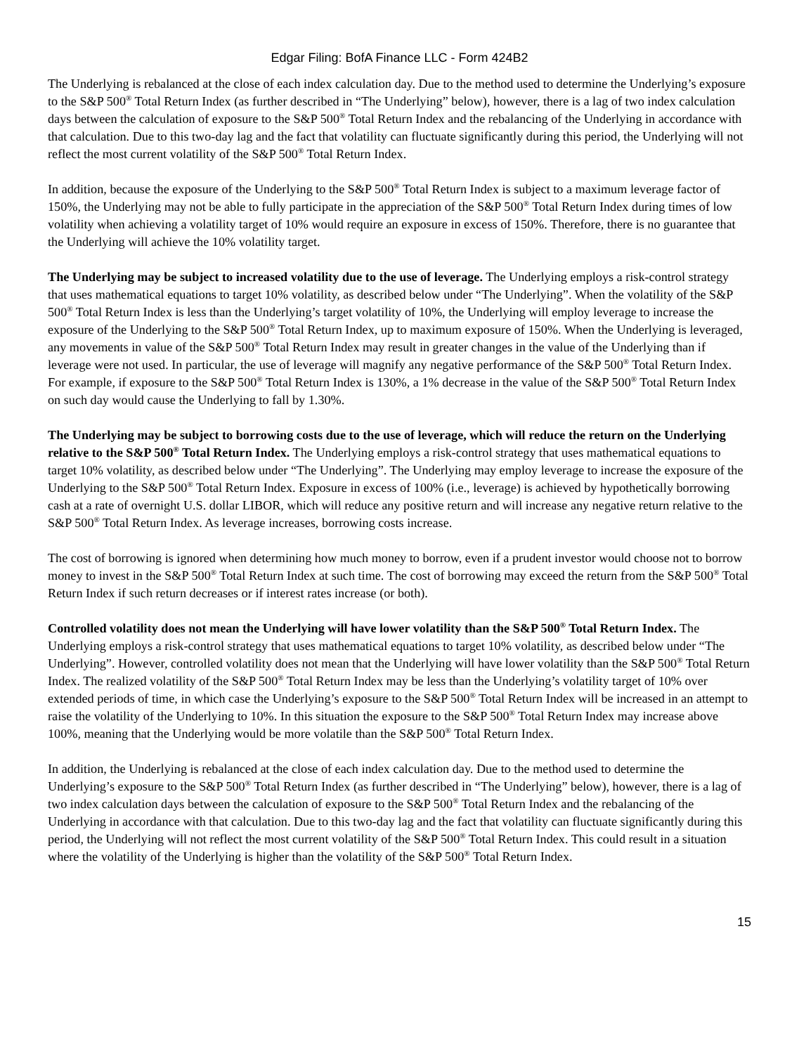Edgar Filing: BofA Finance LLC - Form 424B2
The Underlying is rebalanced at the close of each index calculation day. Due to the method used to determine the Underlying’s exposure to the S&P 500<sup>®</sup> Total Return Index (as further described in “The Underlying” below), however, there is a lag of two index calculation days between the calculation of exposure to the S&P 500<sup>®</sup> Total Return Index and the rebalancing of the Underlying in accordance with that calculation. Due to this two-day lag and the fact that volatility can fluctuate significantly during this period, the Underlying will not reflect the most current volatility of the S&P 500<sup>®</sup> Total Return Index.
In addition, because the exposure of the Underlying to the S&P 500<sup>®</sup> Total Return Index is subject to a maximum leverage factor of 150%, the Underlying may not be able to fully participate in the appreciation of the S&P 500<sup>®</sup> Total Return Index during times of low volatility when achieving a volatility target of 10% would require an exposure in excess of 150%. Therefore, there is no guarantee that the Underlying will achieve the 10% volatility target.
The Underlying may be subject to increased volatility due to the use of leverage. The Underlying employs a risk-control strategy that uses mathematical equations to target 10% volatility, as described below under “The Underlying”. When the volatility of the S&P 500<sup>®</sup> Total Return Index is less than the Underlying’s target volatility of 10%, the Underlying will employ leverage to increase the exposure of the Underlying to the S&P 500<sup>®</sup> Total Return Index, up to maximum exposure of 150%. When the Underlying is leveraged, any movements in value of the S&P 500<sup>®</sup> Total Return Index may result in greater changes in the value of the Underlying than if leverage were not used. In particular, the use of leverage will magnify any negative performance of the S&P 500<sup>®</sup> Total Return Index. For example, if exposure to the S&P 500<sup>®</sup> Total Return Index is 130%, a 1% decrease in the value of the S&P 500<sup>®</sup> Total Return Index on such day would cause the Underlying to fall by 1.30%.
The Underlying may be subject to borrowing costs due to the use of leverage, which will reduce the return on the Underlying relative to the S&P 500<sup>®</sup> Total Return Index. The Underlying employs a risk-control strategy that uses mathematical equations to target 10% volatility, as described below under “The Underlying”. The Underlying may employ leverage to increase the exposure of the Underlying to the S&P 500<sup>®</sup> Total Return Index. Exposure in excess of 100% (i.e., leverage) is achieved by hypothetically borrowing cash at a rate of overnight U.S. dollar LIBOR, which will reduce any positive return and will increase any negative return relative to the S&P 500<sup>®</sup> Total Return Index. As leverage increases, borrowing costs increase.
The cost of borrowing is ignored when determining how much money to borrow, even if a prudent investor would choose not to borrow money to invest in the S&P 500<sup>®</sup> Total Return Index at such time. The cost of borrowing may exceed the return from the S&P 500<sup>®</sup> Total Return Index if such return decreases or if interest rates increase (or both).
Controlled volatility does not mean the Underlying will have lower volatility than the S&P 500<sup>®</sup> Total Return Index. The Underlying employs a risk-control strategy that uses mathematical equations to target 10% volatility, as described below under “The Underlying”. However, controlled volatility does not mean that the Underlying will have lower volatility than the S&P 500<sup>®</sup> Total Return Index. The realized volatility of the S&P 500<sup>®</sup> Total Return Index may be less than the Underlying’s volatility target of 10% over extended periods of time, in which case the Underlying’s exposure to the S&P 500<sup>®</sup> Total Return Index will be increased in an attempt to raise the volatility of the Underlying to 10%. In this situation the exposure to the S&P 500<sup>®</sup> Total Return Index may increase above 100%, meaning that the Underlying would be more volatile than the S&P 500<sup>®</sup> Total Return Index.
In addition, the Underlying is rebalanced at the close of each index calculation day. Due to the method used to determine the Underlying’s exposure to the S&P 500<sup>®</sup> Total Return Index (as further described in “The Underlying” below), however, there is a lag of two index calculation days between the calculation of exposure to the S&P 500<sup>®</sup> Total Return Index and the rebalancing of the Underlying in accordance with that calculation. Due to this two-day lag and the fact that volatility can fluctuate significantly during this period, the Underlying will not reflect the most current volatility of the S&P 500<sup>®</sup> Total Return Index. This could result in a situation where the volatility of the Underlying is higher than the volatility of the S&P 500<sup>®</sup> Total Return Index.
15